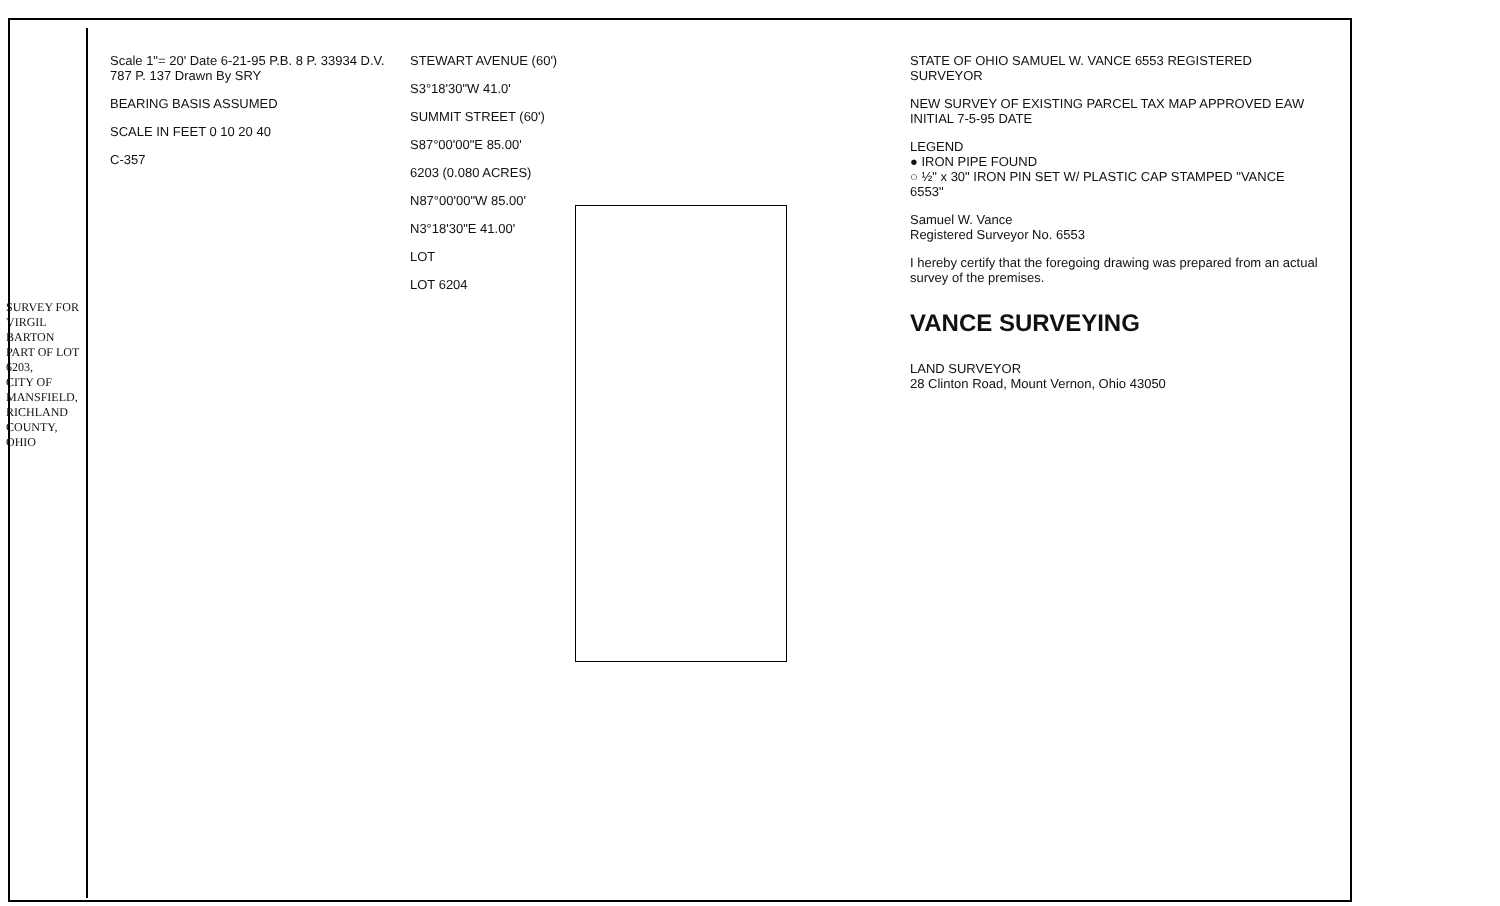SURVEY FOR
VIRGIL BARTON
PART OF LOT 6203,
CITY OF MANSFIELD, RICHLAND COUNTY, OHIO
Scale 1"= 20' Date 6-21-95 P.B. 8 P. 33934 D.V. 787 P. 137 Drawn By SRY
BEARING BASIS ASSUMED
SCALE IN FEET 0 10 20 40
C-357
STEWART AVENUE (60')
S3°18'30"W 41.0'
SUMMIT STREET (60')
S87°00'00"E 85.00'
6203 (0.080 ACRES)
N87°00'00"W 85.00'
N3°18'30"E 41.00'
LOT
LOT 6204
STATE OF OHIO SAMUEL W. VANCE 6553 REGISTERED SURVEYOR
NEW SURVEY OF EXISTING PARCEL TAX MAP APPROVED EAW INITIAL 7-5-95 DATE
LEGEND
● IRON PIPE FOUND
○ ½" x 30" IRON PIN SET W/ PLASTIC CAP STAMPED "VANCE 6553"
Samuel W. Vance
Registered Surveyor No. 6553
I hereby certify that the foregoing drawing was prepared from an actual survey of the premises.
VANCE SURVEYING
LAND SURVEYOR
28 Clinton Road, Mount Vernon, Ohio 43050